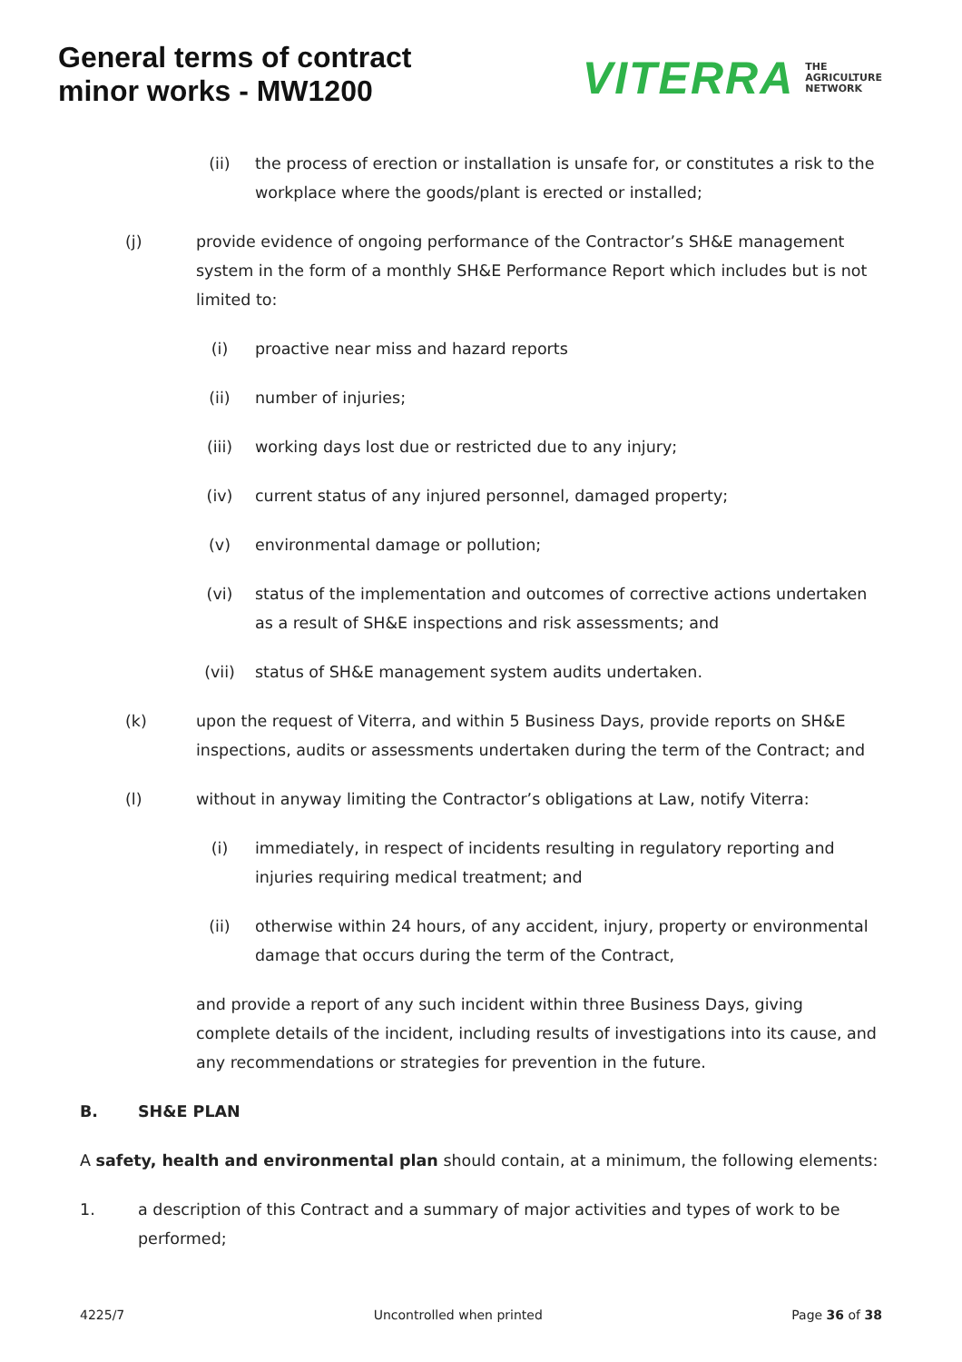General terms of contract
minor works - MW1200
VITERRA THE
AGRICULTURE
NETWORK
(ii) the process of erection or installation is unsafe for, or constitutes a risk to the workplace where the goods/plant is erected or installed;
(j) provide evidence of ongoing performance of the Contractor’s SH&E management system in the form of a monthly SH&E Performance Report which includes but is not limited to:
(i) proactive near miss and hazard reports
(ii) number of injuries;
(iii) working days lost due or restricted due to any injury;
(iv) current status of any injured personnel, damaged property;
(v) environmental damage or pollution;
(vi) status of the implementation and outcomes of corrective actions undertaken as a result of SH&E inspections and risk assessments; and
(vii) status of SH&E management system audits undertaken.
(k) upon the request of Viterra, and within 5 Business Days, provide reports on SH&E inspections, audits or assessments undertaken during the term of the Contract; and
(l) without in anyway limiting the Contractor’s obligations at Law, notify Viterra:
(i) immediately, in respect of incidents resulting in regulatory reporting and injuries requiring medical treatment; and
(ii) otherwise within 24 hours, of any accident, injury, property or environmental damage that occurs during the term of the Contract,
and provide a report of any such incident within three Business Days, giving complete details of the incident, including results of investigations into its cause, and any recommendations or strategies for prevention in the future.
B. SH&E PLAN
A safety, health and environmental plan should contain, at a minimum, the following elements:
1. a description of this Contract and a summary of major activities and types of work to be performed;
4225/7 Uncontrolled when printed Page 36 of 38